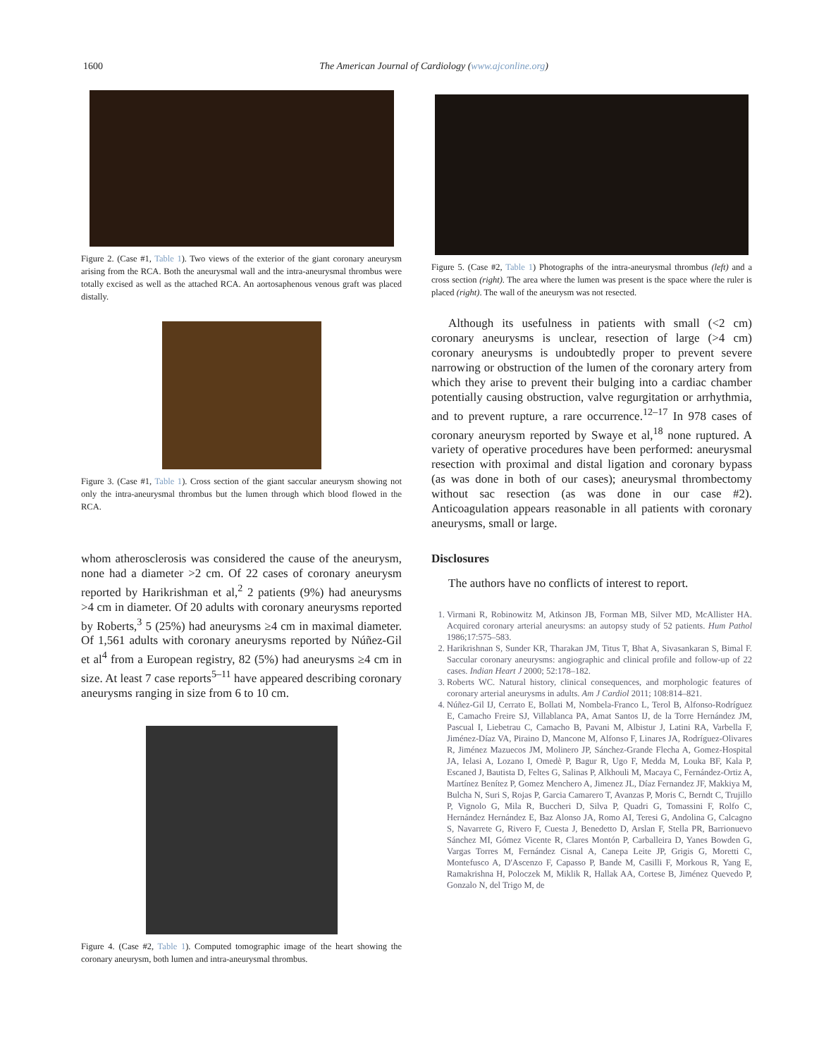1600 The American Journal of Cardiology (www.ajconline.org)
Figure 2. (Case #1, Table 1). Two views of the exterior of the giant coronary aneurysm arising from the RCA. Both the aneurysmal wall and the intra-aneurysmal thrombus were totally excised as well as the attached RCA. An aortosaphenous venous graft was placed distally.
Figure 3. (Case #1, Table 1). Cross section of the giant saccular aneurysm showing not only the intra-aneurysmal thrombus but the lumen through which blood flowed in the RCA.
whom atherosclerosis was considered the cause of the aneurysm, none had a diameter >2 cm. Of 22 cases of coronary aneurysm reported by Harikrishman et al,<sup>2</sup> 2 patients (9%) had aneurysms >4 cm in diameter. Of 20 adults with coronary aneurysms reported by Roberts,<sup>3</sup> 5 (25%) had aneurysms ≥4 cm in maximal diameter. Of 1,561 adults with coronary aneurysms reported by Núñez-Gil et al<sup>4</sup> from a European registry, 82 (5%) had aneurysms ≥4 cm in size. At least 7 case reports<sup>5–11</sup> have appeared describing coronary aneurysms ranging in size from 6 to 10 cm.
Figure 4. (Case #2, Table 1). Computed tomographic image of the heart showing the coronary aneurysm, both lumen and intra-aneurysmal thrombus.
Figure 5. (Case #2, Table 1) Photographs of the intra-aneurysmal thrombus (left) and a cross section (right). The area where the lumen was present is the space where the ruler is placed (right). The wall of the aneurysm was not resected.
Although its usefulness in patients with small (<2 cm) coronary aneurysms is unclear, resection of large (>4 cm) coronary aneurysms is undoubtedly proper to prevent severe narrowing or obstruction of the lumen of the coronary artery from which they arise to prevent their bulging into a cardiac chamber potentially causing obstruction, valve regurgitation or arrhythmia, and to prevent rupture, a rare occurrence.<sup>12–17</sup> In 978 cases of coronary aneurysm reported by Swaye et al,<sup>18</sup> none ruptured. A variety of operative procedures have been performed: aneurysmal resection with proximal and distal ligation and coronary bypass (as was done in both of our cases); aneurysmal thrombectomy without sac resection (as was done in our case #2). Anticoagulation appears reasonable in all patients with coronary aneurysms, small or large.
Disclosures
The authors have no conflicts of interest to report.
1. Virmani R, Robinowitz M, Atkinson JB, Forman MB, Silver MD, McAllister HA. Acquired coronary arterial aneurysms: an autopsy study of 52 patients. Hum Pathol 1986;17:575–583.
2. Harikrishnan S, Sunder KR, Tharakan JM, Titus T, Bhat A, Sivasankaran S, Bimal F. Saccular coronary aneurysms: angiographic and clinical profile and follow-up of 22 cases. Indian Heart J 2000; 52:178–182.
3. Roberts WC. Natural history, clinical consequences, and morphologic features of coronary arterial aneurysms in adults. Am J Cardiol 2011; 108:814–821.
4. Núñez-Gil IJ, Cerrato E, Bollati M, Nombela-Franco L, Terol B, Alfonso-Rodríguez E, Camacho Freire SJ, Villablanca PA, Amat Santos IJ, de la Torre Hernández JM, Pascual I, Liebetrau C, Camacho B, Pavani M, Albistur J, Latini RA, Varbella F, Jiménez-Díaz VA, Piraino D, Mancone M, Alfonso F, Linares JA, Rodríguez-Olivares R, Jiménez Mazuecos JM, Molinero JP, Sánchez-Grande Flecha A, Gomez-Hospital JA, Ielasi A, Lozano I, Omedè P, Bagur R, Ugo F, Medda M, Louka BF, Kala P, Escaned J, Bautista D, Feltes G, Salinas P, Alkhouli M, Macaya C, Fernández-Ortiz A, Martínez Benítez P, Gomez Menchero A, Jimenez JL, Díaz Fernandez JF, Makkiya M, Bulcha N, Suri S, Rojas P, Garcia Camarero T, Avanzas P, Moris C, Berndt C, Trujillo P, Vignolo G, Mila R, Buccheri D, Silva P, Quadri G, Tomassini F, Rolfo C, Hernández Hernández E, Baz Alonso JA, Romo AI, Teresi G, Andolina G, Calcagno S, Navarrete G, Rivero F, Cuesta J, Benedetto D, Arslan F, Stella PR, Barrionuevo Sánchez MI, Gómez Vicente R, Clares Montón P, Carballeira D, Yanes Bowden G, Vargas Torres M, Fernández Cisnal A, Canepa Leite JP, Grigis G, Moretti C, Montefusco A, D'Ascenzo F, Capasso P, Bande M, Casilli F, Morkous R, Yang E, Ramakrishna H, Poloczek M, Miklik R, Hallak AA, Cortese B, Jiménez Quevedo P, Gonzalo N, del Trigo M, de